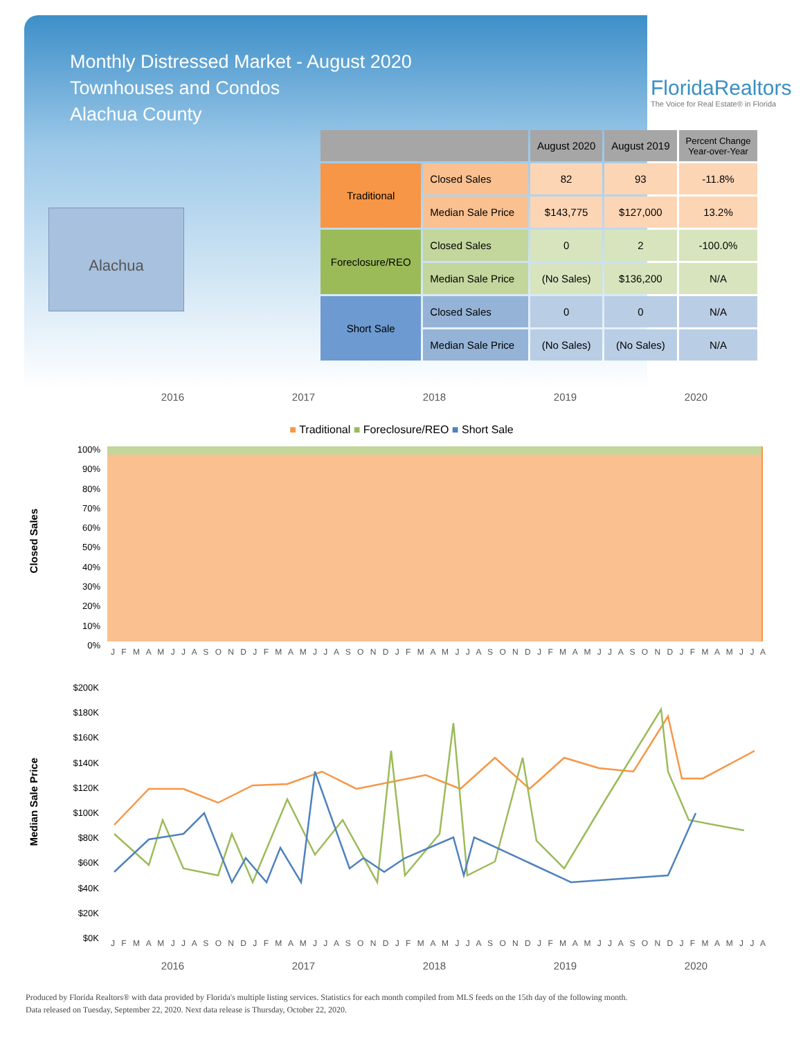Monthly Distressed Market - August 2020
Townhouses and Condos
Alachua County
FloridaRealtors
The Voice for Real Estate® in Florida
Alachua
| | | August 2020 | August 2019 | Percent Change Year-over-Year |
| --- | --- | --- | --- | --- |
| Traditional | Closed Sales | 82 | 93 | -11.8% |
| | Median Sale Price | $143,775 | $127,000 | 13.2% |
| Foreclosure/REO | Closed Sales | 0 | 2 | -100.0% |
| | Median Sale Price | (No Sales) | $136,200 | N/A |
| Short Sale | Closed Sales | 0 | 0 | N/A |
| | Median Sale Price | (No Sales) | (No Sales) | N/A |
2016 2017 2018 2019 2020
■ Traditional ■ Foreclosure/REO ■ Short Sale
Closed Sales
100%
90%
80%
70%
60%
50%
40%
30%
20%
10%
0%
J F M A M J J A S O N D J F M A M J J A S O N D J F M A M J J A S O N D J F M A M J J A S O N D J F M A M J J A
Median Sale Price
$200K
$180K
$160K
$140K
$120K
$100K
$80K
$60K
$40K
$20K
$0K
J F M A M J J A S O N D J F M A M J J A S O N D J F M A M J J A S O N D J F M A M J J A S O N D J F M A M J J A
2016 2017 2018 2019 2020
Produced by Florida Realtors® with data provided by Florida's multiple listing services. Statistics for each month compiled from MLS feeds on the 15th day of the following month.
Data released on Tuesday, September 22, 2020. Next data release is Thursday, October 22, 2020.